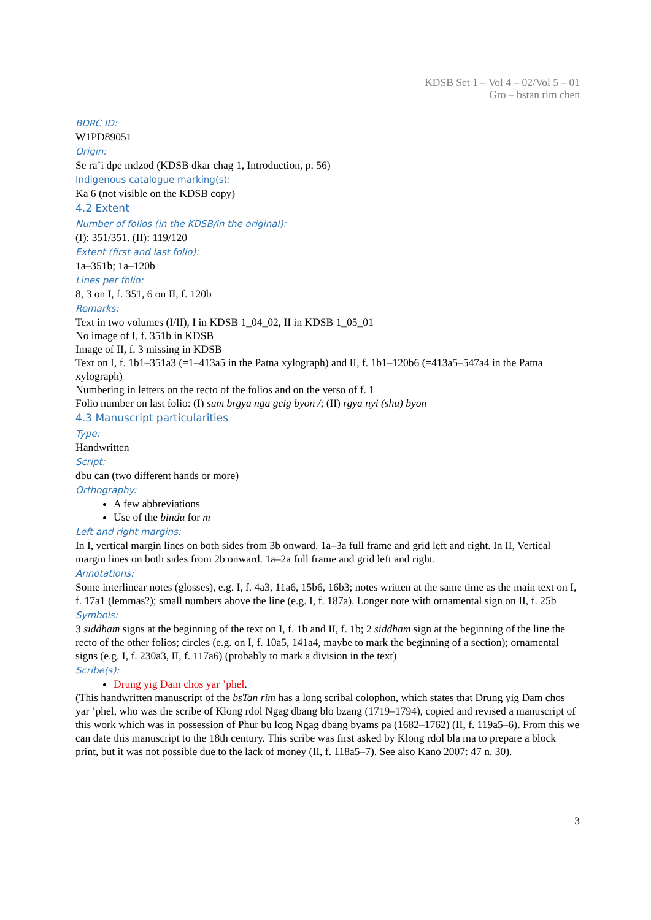KDSB Set 1 – Vol 4 – 02/Vol 5 – 01
Gro – bstan rim chen
BDRC ID:
W1PD89051
Origin:
Se ra’i dpe mdzod (KDSB dkar chag 1, Introduction, p. 56)
Indigenous catalogue marking(s):
Ka 6 (not visible on the KDSB copy)
4.2 Extent
Number of folios (in the KDSB/in the original):
(I): 351/351. (II): 119/120
Extent (first and last folio):
1a–351b; 1a–120b
Lines per folio:
8, 3 on I, f. 351, 6 on II, f. 120b
Remarks:
Text in two volumes (I/II), I in KDSB 1_04_02, II in KDSB 1_05_01
No image of I, f. 351b in KDSB
Image of II, f. 3 missing in KDSB
Text on I, f. 1b1–351a3 (=1–413a5 in the Patna xylograph) and II, f. 1b1–120b6 (=413a5–547a4 in the Patna xylograph)
Numbering in letters on the recto of the folios and on the verso of f. 1
Folio number on last folio: (I) sum brgya nga gcig byon /; (II) rgya nyi (shu) byon
4.3 Manuscript particularities
Type:
Handwritten
Script:
dbu can (two different hands or more)
Orthography:
A few abbreviations
Use of the bindu for m
Left and right margins:
In I, vertical margin lines on both sides from 3b onward. 1a–3a full frame and grid left and right. In II, Vertical margin lines on both sides from 2b onward. 1a–2a full frame and grid left and right.
Annotations:
Some interlinear notes (glosses), e.g. I, f. 4a3, 11a6, 15b6, 16b3; notes written at the same time as the main text on I, f. 17a1 (lemmas?); small numbers above the line (e.g. I, f. 187a). Longer note with ornamental sign on II, f. 25b
Symbols:
3 siddham signs at the beginning of the text on I, f. 1b and II, f. 1b; 2 siddham sign at the beginning of the line the recto of the other folios; circles (e.g. on I, f. 10a5, 141a4, maybe to mark the beginning of a section); ornamental signs (e.g. I, f. 230a3, II, f. 117a6) (probably to mark a division in the text)
Scribe(s):
Drung yig Dam chos yar ’phel.
(This handwritten manuscript of the bsTan rim has a long scribal colophon, which states that Drung yig Dam chos yar ’phel, who was the scribe of Klong rdol Ngag dbang blo bzang (1719–1794), copied and revised a manuscript of this work which was in possession of Phur bu lcog Ngag dbang byams pa (1682–1762) (II, f. 119a5–6). From this we can date this manuscript to the 18th century. This scribe was first asked by Klong rdol bla ma to prepare a block print, but it was not possible due to the lack of money (II, f. 118a5–7). See also Kano 2007: 47 n. 30).
3